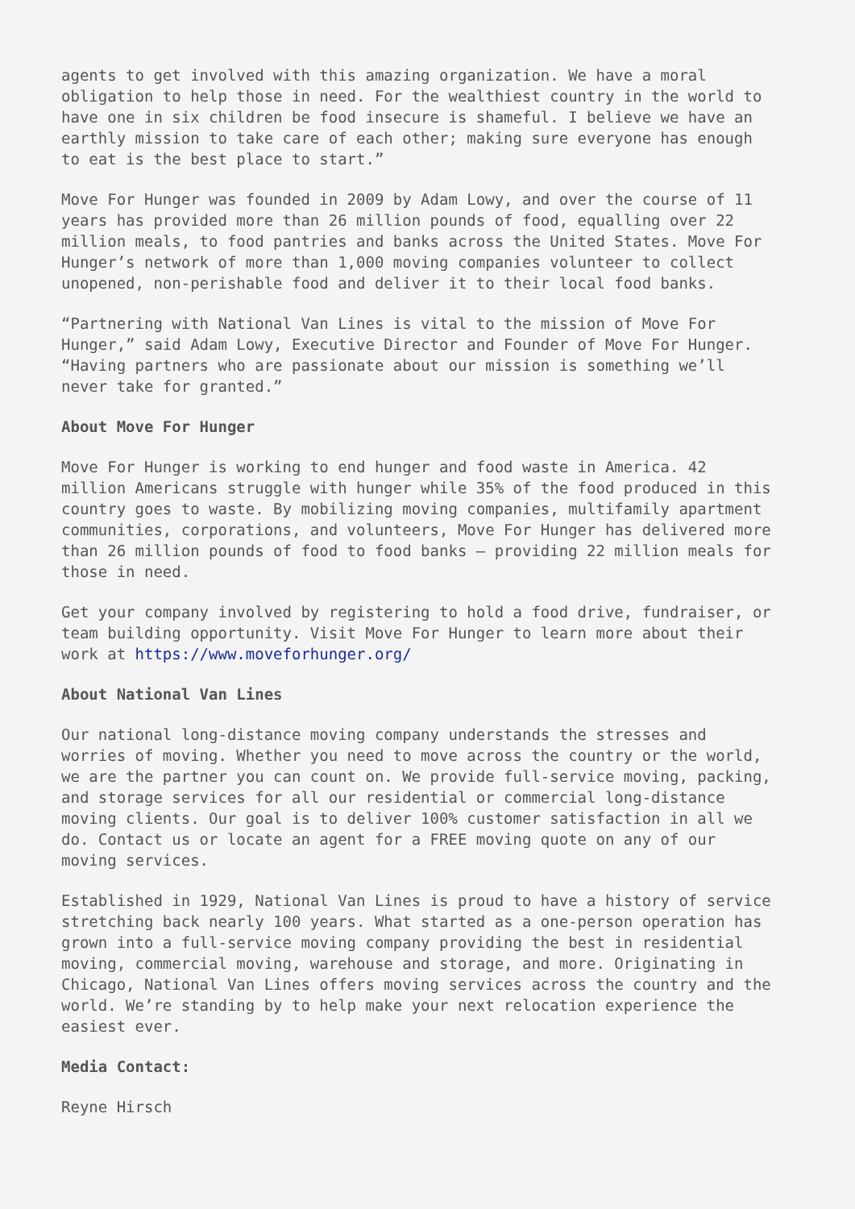agents to get involved with this amazing organization. We have a moral obligation to help those in need. For the wealthiest country in the world to have one in six children be food insecure is shameful. I believe we have an earthly mission to take care of each other; making sure everyone has enough to eat is the best place to start.”
Move For Hunger was founded in 2009 by Adam Lowy, and over the course of 11 years has provided more than 26 million pounds of food, equalling over 22 million meals, to food pantries and banks across the United States. Move For Hunger’s network of more than 1,000 moving companies volunteer to collect unopened, non-perishable food and deliver it to their local food banks.
“Partnering with National Van Lines is vital to the mission of Move For Hunger,” said Adam Lowy, Executive Director and Founder of Move For Hunger. “Having partners who are passionate about our mission is something we’ll never take for granted.”
About Move For Hunger
Move For Hunger is working to end hunger and food waste in America. 42 million Americans struggle with hunger while 35% of the food produced in this country goes to waste. By mobilizing moving companies, multifamily apartment communities, corporations, and volunteers, Move For Hunger has delivered more than 26 million pounds of food to food banks – providing 22 million meals for those in need.
Get your company involved by registering to hold a food drive, fundraiser, or team building opportunity. Visit Move For Hunger to learn more about their work at https://www.moveforhunger.org/
About National Van Lines
Our national long-distance moving company understands the stresses and worries of moving. Whether you need to move across the country or the world, we are the partner you can count on. We provide full-service moving, packing, and storage services for all our residential or commercial long-distance moving clients. Our goal is to deliver 100% customer satisfaction in all we do. Contact us or locate an agent for a FREE moving quote on any of our moving services.
Established in 1929, National Van Lines is proud to have a history of service stretching back nearly 100 years. What started as a one-person operation has grown into a full-service moving company providing the best in residential moving, commercial moving, warehouse and storage, and more. Originating in Chicago, National Van Lines offers moving services across the country and the world. We’re standing by to help make your next relocation experience the easiest ever.
Media Contact:
Reyne Hirsch